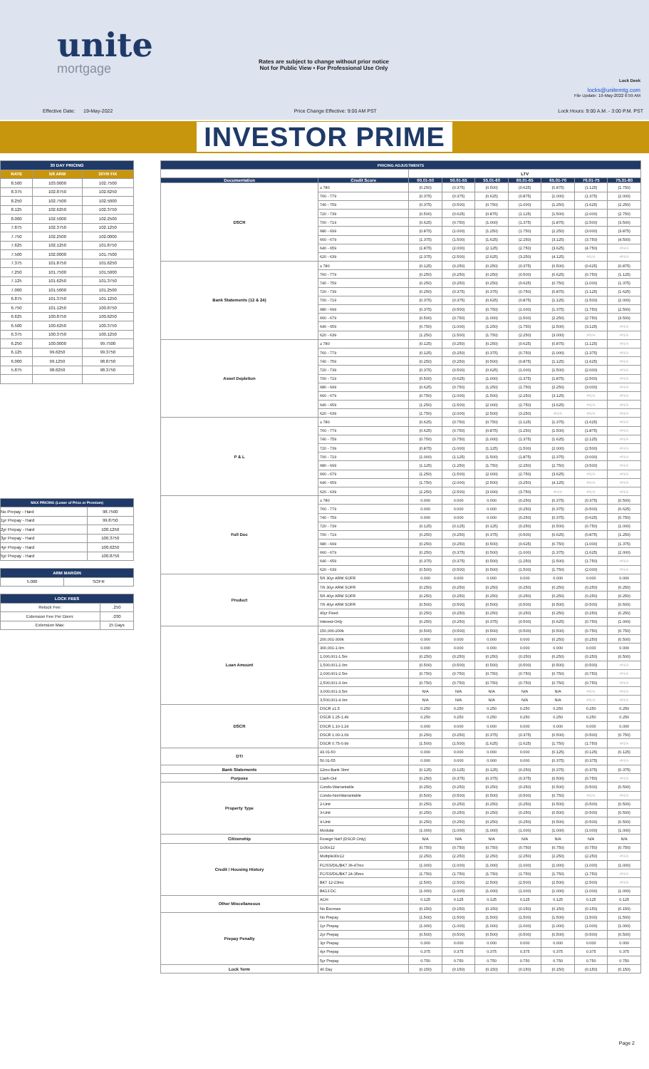unite
mortgage
Rates are subject to change without prior notice
Not for Public View • For Professional Use Only
Lock Desk
locks@unitemtg.com
File Update: 19-May-2022 6:59 AM
Effective Date: 19-May-2022 Price Change Effective: 9:00 AM PST Lock Hours: 9:00 A.M. - 3:00 P.M. PST
INVESTOR PRIME
| 30 DAY PRICING | | |
| RATE | 5/6 ARM | 30YR FIX |
| 8.500 | 103.0000 | 102.7500 |
| 8.375 | 102.8750 | 102.6250 |
| 8.250 | 102.7500 | 102.5000 |
| 8.125 | 102.6250 | 102.3750 |
| 8.000 | 102.5000 | 102.2500 |
| 7.875 | 102.3750 | 102.1250 |
| 7.750 | 102.2500 | 102.0000 |
| 7.625 | 102.1250 | 101.8750 |
| 7.500 | 102.0000 | 101.7500 |
| 7.375 | 101.8750 | 101.6250 |
| 7.250 | 101.7500 | 101.5000 |
| 7.125 | 101.6250 | 101.3750 |
| 7.000 | 101.5000 | 101.2500 |
| 6.875 | 101.3750 | 101.1250 |
| 6.750 | 101.1250 | 100.8750 |
| 6.625 | 100.8750 | 100.6250 |
| 6.500 | 100.6250 | 100.3750 |
| 6.375 | 100.3750 | 100.1250 |
| 6.250 | 100.0000 | 99.7500 |
| 6.125 | 99.6250 | 99.3750 |
| 6.000 | 99.1250 | 98.8750 |
| 5.875 | 98.6250 | 98.3750 |
| MAX PRICING (Lower of Price or Premium) | |
| No Prepay - Hard | 98.7500 |
| 1yr Prepay - Hard | 99.8750 |
| 2yr Prepay - Hard | 100.1250 |
| 3yr Prepay - Hard | 100.3750 |
| 4yr Prepay - Hard | 100.6250 |
| 5yr Prepay - Hard | 100.8750 |
| ARM MARGIN | |
| 5.000 | SOFR |
| LOCK FEES | |
| Relock Fee: | .250 |
| Extension Fee Per Diem: | .030 |
| Extension Max: | 15 Days |
| PRICING ADJUSTMENTS | | | | | | | | |
| | | LTV | | | | | | |
| Documentation | Credit Score | 00.01-50 | 50.01-55 | 55.01-60 | 60.01-65 | 65.01-70 | 70.01-75 | 75.01-80 |
| DSCR | ≥ 780 | (0.250) | (0.375) | (0.500) | (0.625) | (0.875) | (1.125) | (1.750) |
| | 760 - 779 | (0.375) | (0.375) | (0.625) | (0.875) | (1.000) | (1.375) | (2.000) |
| | 740 - 759 | (0.375) | (0.500) | (0.750) | (1.000) | (1.250) | (1.625) | (2.250) |
| | 720 - 739 | (0.500) | (0.625) | (0.875) | (1.125) | (1.500) | (2.000) | (2.750) |
| | 700 - 719 | (0.625) | (0.750) | (1.000) | (1.375) | (1.875) | (2.500) | (3.500) |
| | 680 - 699 | (0.875) | (1.000) | (1.250) | (1.750) | (2.250) | (3.000) | (3.875) |
| | 660 - 679 | (1.375) | (1.500) | (1.625) | (2.250) | (3.125) | (3.750) | (4.500) |
| | 640 - 659 | (1.875) | (2.000) | (2.125) | (2.750) | (3.625) | (4.750) | #N/A |
| | 620 - 639 | (2.375) | (2.500) | (2.625) | (3.250) | (4.125) | #N/A | #N/A |
| Bank Statements (12 & 24) | ≥ 780 | (0.125) | (0.250) | (0.250) | (0.375) | (0.500) | (0.625) | (0.875) |
| | 760 - 779 | (0.250) | (0.250) | (0.250) | (0.500) | (0.625) | (0.750) | (1.125) |
| | 740 - 759 | (0.250) | (0.250) | (0.250) | (0.625) | (0.750) | (1.000) | (1.375) |
| | 720 - 739 | (0.250) | (0.375) | (0.375) | (0.750) | (0.875) | (1.125) | (1.625) |
| | 700 - 719 | (0.375) | (0.375) | (0.625) | (0.875) | (1.125) | (1.500) | (2.000) |
| | 680 - 699 | (0.375) | (0.500) | (0.750) | (1.000) | (1.375) | (1.750) | (2.500) |
| | 660 - 679 | (0.500) | (0.750) | (1.000) | (1.500) | (2.250) | (2.750) | (3.500) |
| | 640 - 659 | (0.750) | (1.000) | (1.250) | (1.750) | (2.500) | (3.125) | #N/A |
| | 620 - 639 | (1.250) | (1.500) | (1.750) | (2.250) | (3.000) | #N/A | #N/A |
| Asset Depletion | ≥ 780 | (0.125) | (0.250) | (0.250) | (0.625) | (0.875) | (1.125) | #N/A |
| | 760 - 779 | (0.125) | (0.250) | (0.375) | (0.750) | (1.000) | (1.375) | #N/A |
| | 740 - 759 | (0.250) | (0.250) | (0.500) | (0.875) | (1.125) | (1.625) | #N/A |
| | 720 - 739 | (0.375) | (0.500) | (0.625) | (1.000) | (1.500) | (2.000) | #N/A |
| | 700 - 719 | (0.500) | (0.625) | (1.000) | (1.375) | (1.875) | (2.500) | #N/A |
| | 680 - 699 | (0.625) | (0.750) | (1.250) | (1.750) | (2.250) | (3.000) | #N/A |
| | 660 - 679 | (0.750) | (1.000) | (1.500) | (2.250) | (3.125) | #N/A | #N/A |
| | 640 - 659 | (1.250) | (1.500) | (2.000) | (2.750) | (3.625) | #N/A | #N/A |
| | 620 - 639 | (1.750) | (2.000) | (2.500) | (3.250) | #N/A | #N/A | #N/A |
| P & L | ≥ 780 | (0.625) | (0.750) | (0.750) | (1.125) | (1.375) | (1.625) | #N/A |
| | 760 - 779 | (0.625) | (0.750) | (0.875) | (1.250) | (1.500) | (1.875) | #N/A |
| | 740 - 759 | (0.750) | (0.750) | (1.000) | (1.375) | (1.625) | (2.125) | #N/A |
| | 720 - 739 | (0.875) | (1.000) | (1.125) | (1.500) | (2.000) | (2.500) | #N/A |
| | 700 - 719 | (1.000) | (1.125) | (1.500) | (1.875) | (2.375) | (3.000) | #N/A |
| | 680 - 699 | (1.125) | (1.250) | (1.750) | (2.250) | (2.750) | (3.500) | #N/A |
| | 660 - 679 | (1.250) | (1.500) | (2.000) | (2.750) | (3.625) | #N/A | #N/A |
| | 640 - 659 | (1.750) | (2.000) | (2.500) | (3.250) | (4.125) | #N/A | #N/A |
| | 620 - 639 | (2.250) | (2.500) | (3.000) | (3.750) | #N/A | #N/A | #N/A |
| Full Doc | ≥ 780 | 0.000 | 0.000 | 0.000 | (0.250) | (0.375) | (0.375) | (0.500) |
| | 760 - 779 | 0.000 | 0.000 | 0.000 | (0.250) | (0.375) | (0.500) | (0.625) |
| | 740 - 759 | 0.000 | 0.000 | 0.000 | (0.250) | (0.375) | (0.625) | (0.750) |
| | 720 - 739 | (0.125) | (0.125) | (0.125) | (0.250) | (0.500) | (0.750) | (1.000) |
| | 700 - 719 | (0.250) | (0.250) | (0.375) | (0.500) | (0.625) | (0.875) | (1.250) |
| | 680 - 699 | (0.250) | (0.250) | (0.500) | (0.625) | (0.750) | (1.000) | (1.375) |
| | 660 - 679 | (0.250) | (0.375) | (0.500) | (1.000) | (1.375) | (1.625) | (2.000) |
| | 640 - 659 | (0.375) | (0.375) | (0.500) | (1.250) | (1.500) | (1.750) | #N/A |
| | 620 - 639 | (0.500) | (0.500) | (0.500) | (1.500) | (1.750) | (2.000) | #N/A |
| Product | 5/6 30yr ARM SOFR | 0.000 | 0.000 | 0.000 | 0.000 | 0.000 | 0.000 | 0.000 |
| | 7/6 30yr ARM SOFR | (0.250) | (0.250) | (0.250) | (0.250) | (0.250) | (0.250) | (0.250) |
| | 5/6 40yr ARM SOFR | (0.250) | (0.250) | (0.250) | (0.250) | (0.250) | (0.250) | (0.250) |
| | 7/6 40yr ARM SOFR | (0.500) | (0.500) | (0.500) | (0.500) | (0.500) | (0.500) | (0.500) |
| | 40yr Fixed | (0.250) | (0.250) | (0.250) | (0.250) | (0.250) | (0.250) | (0.250) |
| | Interest-Only | (0.250) | (0.250) | (0.375) | (0.500) | (0.625) | (0.750) | (1.000) |
| Loan Amount | 150,000-200k | (0.500) | (0.500) | (0.500) | (0.500) | (0.500) | (0.750) | (0.750) |
| | 200,001-300k | 0.000 | 0.000 | 0.000 | 0.000 | (0.250) | (0.250) | (0.500) |
| | 300,001-1.0m | 0.000 | 0.000 | 0.000 | 0.000 | 0.000 | 0.000 | 0.000 |
| | 1,000,001-1.5m | (0.250) | (0.250) | (0.250) | (0.250) | (0.250) | (0.250) | (0.500) |
| | 1,500,001-2.0m | (0.500) | (0.500) | (0.500) | (0.500) | (0.500) | (0.500) | #N/A |
| | 2,000,001-2.5m | (0.750) | (0.750) | (0.750) | (0.750) | (0.750) | (0.750) | #N/A |
| | 2,500,001-3.0m | (0.750) | (0.750) | (0.750) | (0.750) | (0.750) | (0.750) | #N/A |
| | 3,000,001-3.5m | N/A | N/A | N/A | N/A | N/A | #N/A | #N/A |
| | 3,500,001-4.0m | N/A | N/A | N/A | N/A | N/A | #N/A | #N/A |
| DSCR | DSCR ≥1.5 | 0.250 | 0.250 | 0.250 | 0.250 | 0.250 | 0.250 | 0.250 |
| | DSCR 1.25-1.49 | 0.250 | 0.250 | 0.250 | 0.250 | 0.250 | 0.250 | 0.250 |
| | DSCR 1.10-1.24 | 0.000 | 0.000 | 0.000 | 0.000 | 0.000 | 0.000 | 0.000 |
| | DSCR 1.00-1.09 | (0.250) | (0.250) | (0.375) | (0.375) | (0.500) | (0.500) | (0.750) |
| | DSCR 0.75-0.99 | (1.500) | (1.500) | (1.625) | (1.625) | (1.750) | (1.750) | #N/A |
| DTI | 43.01-50 | 0.000 | 0.000 | 0.000 | 0.000 | (0.125) | (0.125) | (0.125) |
| | 50.01-55 | 0.000 | 0.000 | 0.000 | 0.000 | (0.375) | (0.375) | #N/A |
| Bank Statements | 12mo Bank Stmt | (0.125) | (0.125) | (0.125) | (0.250) | (0.375) | (0.375) | (0.375) |
| Purpose | Cash-Out | (0.250) | (0.375) | (0.375) | (0.375) | (0.500) | (0.750) | #N/A |
| Property Type | Condo-Warrantable | (0.250) | (0.250) | (0.250) | (0.250) | (0.500) | (0.500) | (0.500) |
| | Condo-NonWarrantable | (0.500) | (0.500) | (0.500) | (0.500) | (0.750) | #N/A | #N/A |
| | 2-Unit | (0.250) | (0.250) | (0.250) | (0.250) | (0.500) | (0.500) | (0.500) |
| | 3-Unit | (0.250) | (0.250) | (0.250) | (0.250) | (0.500) | (0.500) | (0.500) |
| | 4-Unit | (0.250) | (0.250) | (0.250) | (0.250) | (0.500) | (0.500) | (0.500) |
| | Modular | (1.000) | (1.000) | (1.000) | (1.000) | (1.000) | (1.000) | (1.000) |
| Citizenship | Foreign Nat'l (DSCR Only) | N/A | N/A | N/A | N/A | N/A | N/A | N/A |
| Credit / Housing History | 1x30x12 | (0.750) | (0.750) | (0.750) | (0.750) | (0.750) | (0.750) | (0.750) |
| | Multiple30x12 | (2.250) | (2.250) | (2.250) | (2.250) | (2.250) | (2.250) | #N/A |
| | FC/SS/DIL/BK7 36-47mo | (1.000) | (1.000) | (1.000) | (1.000) | (1.000) | (1.000) | (1.000) |
| | FC/SS/DIL/BK7 24-35mo | (1.750) | (1.750) | (1.750) | (1.750) | (1.750) | (1.750) | #N/A |
| | BK7 12-23mo | (2.500) | (2.500) | (2.500) | (2.500) | (2.500) | (2.500) | #N/A |
| | BK13 DC | (1.000) | (1.000) | (1.000) | (1.000) | (1.000) | (1.000) | (1.000) |
| Other Miscellaneous | ACH | 0.125 | 0.125 | 0.125 | 0.125 | 0.125 | 0.125 | 0.125 |
| | No Escrows | (0.150) | (0.150) | (0.150) | (0.150) | (0.150) | (0.150) | (0.150) |
| Prepay Penalty | No Prepay | (1.500) | (1.500) | (1.500) | (1.500) | (1.500) | (1.500) | (1.500) |
| | 1yr Prepay | (1.000) | (1.000) | (1.000) | (1.000) | (1.000) | (1.000) | (1.000) |
| | 2yr Prepay | (0.500) | (0.500) | (0.500) | (0.500) | (0.500) | (0.500) | (0.500) |
| | 3yr Prepay | 0.000 | 0.000 | 0.000 | 0.000 | 0.000 | 0.000 | 0.000 |
| | 4yr Prepay | 0.375 | 0.375 | 0.375 | 0.375 | 0.375 | 0.375 | 0.375 |
| | 5yr Prepay | 0.750 | 0.750 | 0.750 | 0.750 | 0.750 | 0.750 | 0.750 |
| Lock Term | 40 Day | (0.150) | (0.150) | (0.150) | (0.150) | (0.150) | (0.150) | (0.150) |
Page 2